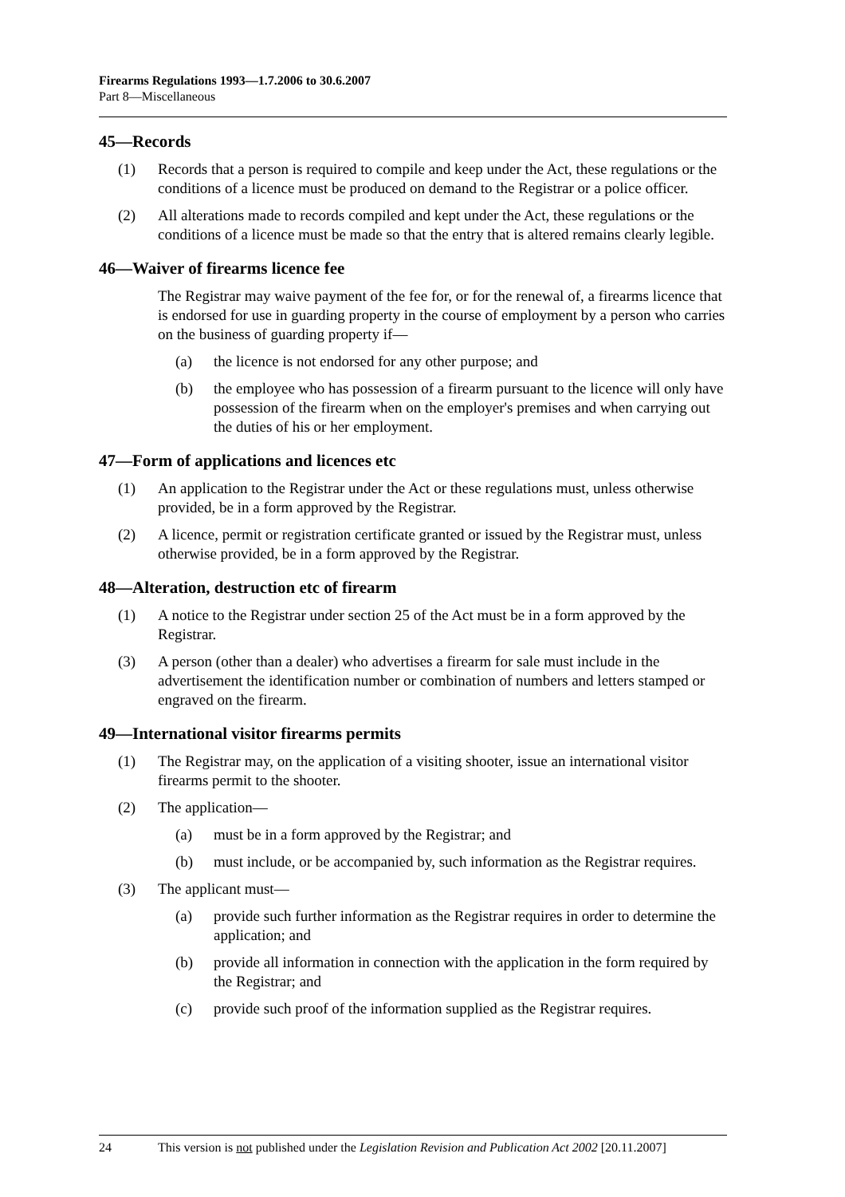Firearms Regulations 1993—1.7.2006 to 30.6.2007
Part 8—Miscellaneous
45—Records
(1) Records that a person is required to compile and keep under the Act, these regulations or the conditions of a licence must be produced on demand to the Registrar or a police officer.
(2) All alterations made to records compiled and kept under the Act, these regulations or the conditions of a licence must be made so that the entry that is altered remains clearly legible.
46—Waiver of firearms licence fee
The Registrar may waive payment of the fee for, or for the renewal of, a firearms licence that is endorsed for use in guarding property in the course of employment by a person who carries on the business of guarding property if—
(a) the licence is not endorsed for any other purpose; and
(b) the employee who has possession of a firearm pursuant to the licence will only have possession of the firearm when on the employer's premises and when carrying out the duties of his or her employment.
47—Form of applications and licences etc
(1) An application to the Registrar under the Act or these regulations must, unless otherwise provided, be in a form approved by the Registrar.
(2) A licence, permit or registration certificate granted or issued by the Registrar must, unless otherwise provided, be in a form approved by the Registrar.
48—Alteration, destruction etc of firearm
(1) A notice to the Registrar under section 25 of the Act must be in a form approved by the Registrar.
(3) A person (other than a dealer) who advertises a firearm for sale must include in the advertisement the identification number or combination of numbers and letters stamped or engraved on the firearm.
49—International visitor firearms permits
(1) The Registrar may, on the application of a visiting shooter, issue an international visitor firearms permit to the shooter.
(2) The application—
(a) must be in a form approved by the Registrar; and
(b) must include, or be accompanied by, such information as the Registrar requires.
(3) The applicant must—
(a) provide such further information as the Registrar requires in order to determine the application; and
(b) provide all information in connection with the application in the form required by the Registrar; and
(c) provide such proof of the information supplied as the Registrar requires.
24 This version is not published under the Legislation Revision and Publication Act 2002 [20.11.2007]